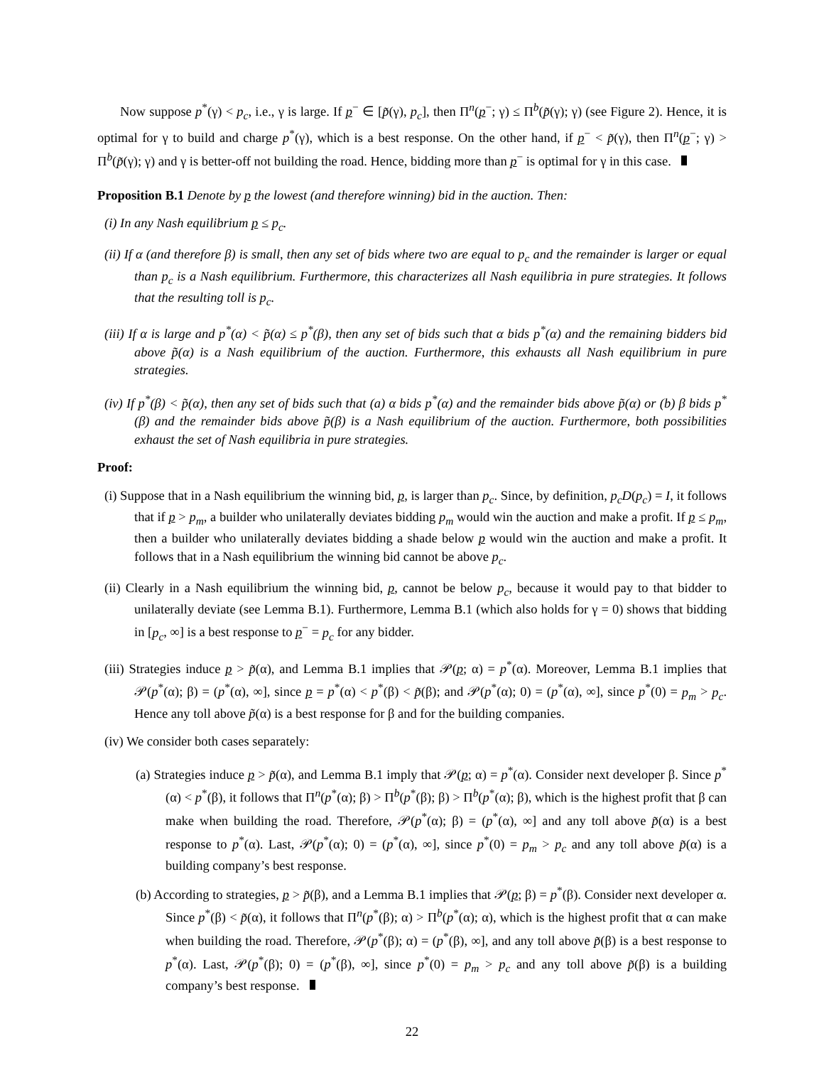Now suppose p<sup>*</sup>(γ) < p<sub>c</sub>, i.e., γ is large. If p<sup>−</sup> ∈ [p̃(γ), p<sub>c</sub>], then Π<sup>n</sup>(p<sup>−</sup>; γ) ≤ Π<sup>b</sup>(p̃(γ); γ) (see Figure 2). Hence, it is optimal for γ to build and charge p<sup>*</sup>(γ), which is a best response. On the other hand, if p<sup>−</sup> < p̃(γ), then Π<sup>n</sup>(p<sup>−</sup>; γ) > Π<sup>b</sup>(p̃(γ); γ) and γ is better-off not building the road. Hence, bidding more than p<sup>−</sup> is optimal for γ in this case.
Proposition B.1 Denote by p the lowest (and therefore winning) bid in the auction. Then:
(i) In any Nash equilibrium p ≤ p<sub>c</sub>.
(ii) If α (and therefore β) is small, then any set of bids where two are equal to p<sub>c</sub> and the remainder is larger or equal than p<sub>c</sub> is a Nash equilibrium. Furthermore, this characterizes all Nash equilibria in pure strategies. It follows that the resulting toll is p<sub>c</sub>.
(iii) If α is large and p<sup>*</sup>(α) < p̃(α) ≤ p<sup>*</sup>(β), then any set of bids such that α bids p<sup>*</sup>(α) and the remaining bidders bid above p̃(α) is a Nash equilibrium of the auction. Furthermore, this exhausts all Nash equilibrium in pure strategies.
(iv) If p<sup>*</sup>(β) < p̃(α), then any set of bids such that (a) α bids p<sup>*</sup>(α) and the remainder bids above p̃(α) or (b) β bids p<sup>*</sup>(β) and the remainder bids above p̃(β) is a Nash equilibrium of the auction. Furthermore, both possibilities exhaust the set of Nash equilibria in pure strategies.
Proof:
(i) Suppose that in a Nash equilibrium the winning bid, p, is larger than p<sub>c</sub>. Since, by definition, p<sub>c</sub>D(p<sub>c</sub>) = I, it follows that if p > p<sub>m</sub>, a builder who unilaterally deviates bidding p<sub>m</sub> would win the auction and make a profit. If p ≤ p<sub>m</sub>, then a builder who unilaterally deviates bidding a shade below p would win the auction and make a profit. It follows that in a Nash equilibrium the winning bid cannot be above p<sub>c</sub>.
(ii) Clearly in a Nash equilibrium the winning bid, p, cannot be below p<sub>c</sub>, because it would pay to that bidder to unilaterally deviate (see Lemma B.1). Furthermore, Lemma B.1 (which also holds for γ = 0) shows that bidding in [p<sub>c</sub>, ∞] is a best response to p<sup>−</sup> = p<sub>c</sub> for any bidder.
(iii) Strategies induce p > p̃(α), and Lemma B.1 implies that 𝒫(p; α) = p<sup>*</sup>(α). Moreover, Lemma B.1 implies that 𝒫(p<sup>*</sup>(α); β) = (p<sup>*</sup>(α), ∞], since p = p<sup>*</sup>(α) < p<sup>*</sup>(β) < p̃(β); and 𝒫(p<sup>*</sup>(α); 0) = (p<sup>*</sup>(α), ∞], since p<sup>*</sup>(0) = p<sub>m</sub> > p<sub>c</sub>. Hence any toll above p̃(α) is a best response for β and for the building companies.
(iv) We consider both cases separately:
(a) Strategies induce p > p̃(α), and Lemma B.1 imply that 𝒫(p; α) = p<sup>*</sup>(α). Consider next developer β. Since p<sup>*</sup>(α) < p<sup>*</sup>(β), it follows that Π<sup>n</sup>(p<sup>*</sup>(α); β) > Π<sup>b</sup>(p<sup>*</sup>(β); β) > Π<sup>b</sup>(p<sup>*</sup>(α); β), which is the highest profit that β can make when building the road. Therefore, 𝒫(p<sup>*</sup>(α); β) = (p<sup>*</sup>(α), ∞] and any toll above p̃(α) is a best response to p<sup>*</sup>(α). Last, 𝒫(p<sup>*</sup>(α); 0) = (p<sup>*</sup>(α), ∞], since p<sup>*</sup>(0) = p<sub>m</sub> > p<sub>c</sub> and any toll above p̃(α) is a building company’s best response.
(b) According to strategies, p > p̃(β), and a Lemma B.1 implies that 𝒫(p; β) = p<sup>*</sup>(β). Consider next developer α. Since p<sup>*</sup>(β) < p̃(α), it follows that Π<sup>n</sup>(p<sup>*</sup>(β); α) > Π<sup>b</sup>(p<sup>*</sup>(α); α), which is the highest profit that α can make when building the road. Therefore, 𝒫(p<sup>*</sup>(β); α) = (p<sup>*</sup>(β), ∞], and any toll above p̃(β) is a best response to p<sup>*</sup>(α). Last, 𝒫(p<sup>*</sup>(β); 0) = (p<sup>*</sup>(β), ∞], since p<sup>*</sup>(0) = p<sub>m</sub> > p<sub>c</sub> and any toll above p̃(β) is a building company’s best response.
22